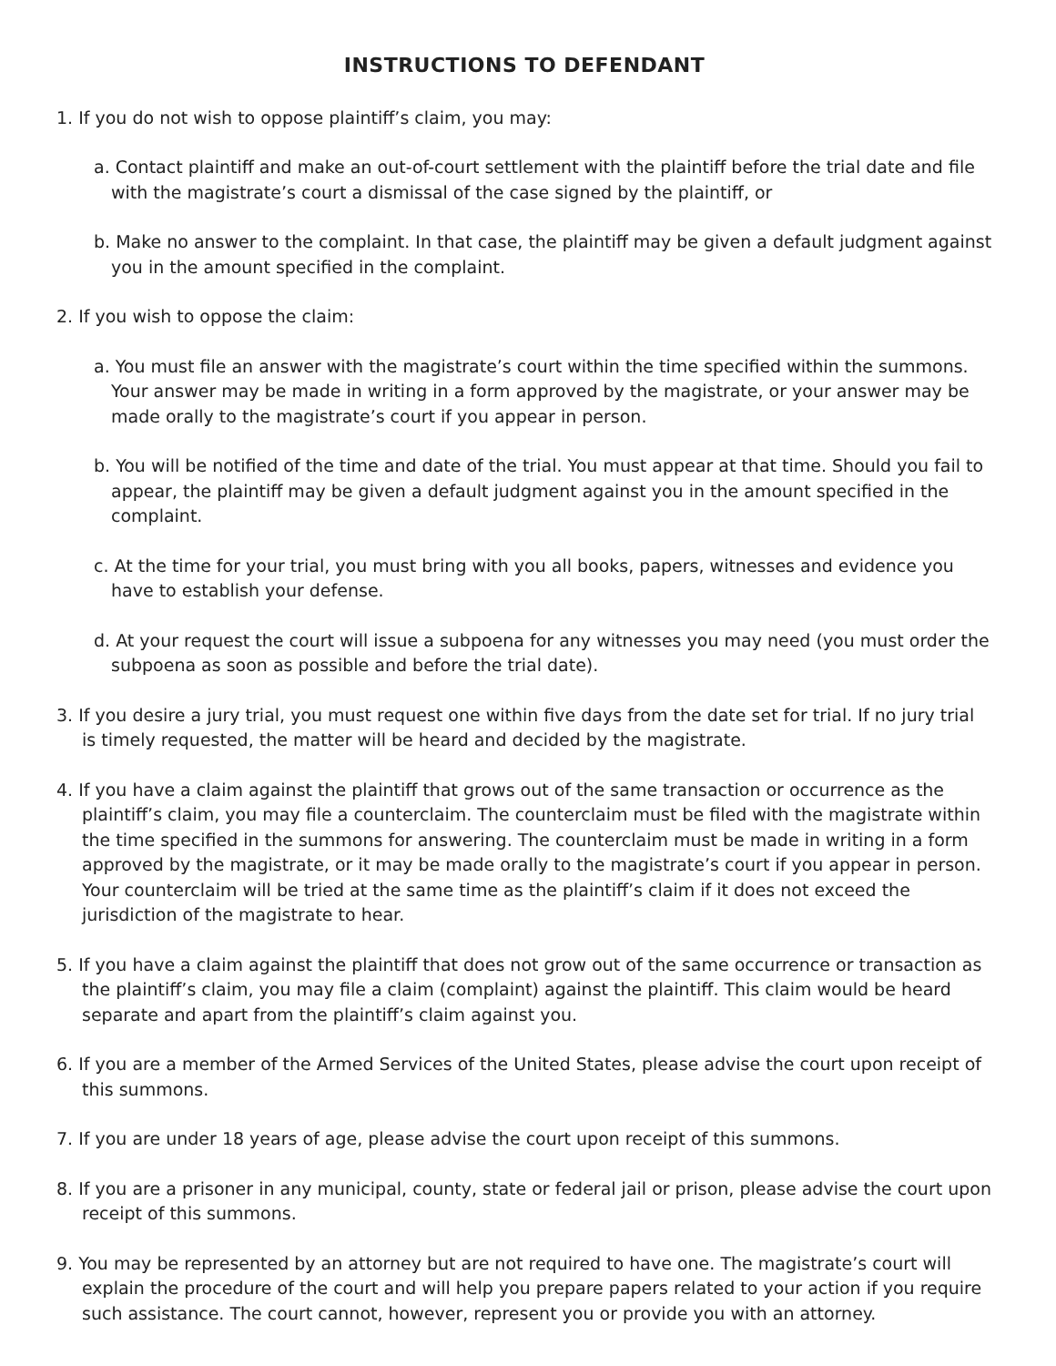INSTRUCTIONS TO DEFENDANT
1. If you do not wish to oppose plaintiff’s claim, you may:
a. Contact plaintiff and make an out-of-court settlement with the plaintiff before the trial date and file with the magistrate’s court a dismissal of the case signed by the plaintiff, or
b. Make no answer to the complaint. In that case, the plaintiff may be given a default judgment against you in the amount specified in the complaint.
2. If you wish to oppose the claim:
a. You must file an answer with the magistrate’s court within the time specified within the summons. Your answer may be made in writing in a form approved by the magistrate, or your answer may be made orally to the magistrate’s court if you appear in person.
b. You will be notified of the time and date of the trial. You must appear at that time. Should you fail to appear, the plaintiff may be given a default judgment against you in the amount specified in the complaint.
c. At the time for your trial, you must bring with you all books, papers, witnesses and evidence you have to establish your defense.
d. At your request the court will issue a subpoena for any witnesses you may need (you must order the subpoena as soon as possible and before the trial date).
3. If you desire a jury trial, you must request one within five days from the date set for trial. If no jury trial is timely requested, the matter will be heard and decided by the magistrate.
4. If you have a claim against the plaintiff that grows out of the same transaction or occurrence as the plaintiff’s claim, you may file a counterclaim. The counterclaim must be filed with the magistrate within the time specified in the summons for answering. The counterclaim must be made in writing in a form approved by the magistrate, or it may be made orally to the magistrate’s court if you appear in person. Your counterclaim will be tried at the same time as the plaintiff’s claim if it does not exceed the jurisdiction of the magistrate to hear.
5. If you have a claim against the plaintiff that does not grow out of the same occurrence or transaction as the plaintiff’s claim, you may file a claim (complaint) against the plaintiff. This claim would be heard separate and apart from the plaintiff’s claim against you.
6. If you are a member of the Armed Services of the United States, please advise the court upon receipt of this summons.
7. If you are under 18 years of age, please advise the court upon receipt of this summons.
8. If you are a prisoner in any municipal, county, state or federal jail or prison, please advise the court upon receipt of this summons.
9. You may be represented by an attorney but are not required to have one. The magistrate’s court will explain the procedure of the court and will help you prepare papers related to your action if you require such assistance. The court cannot, however, represent you or provide you with an attorney.